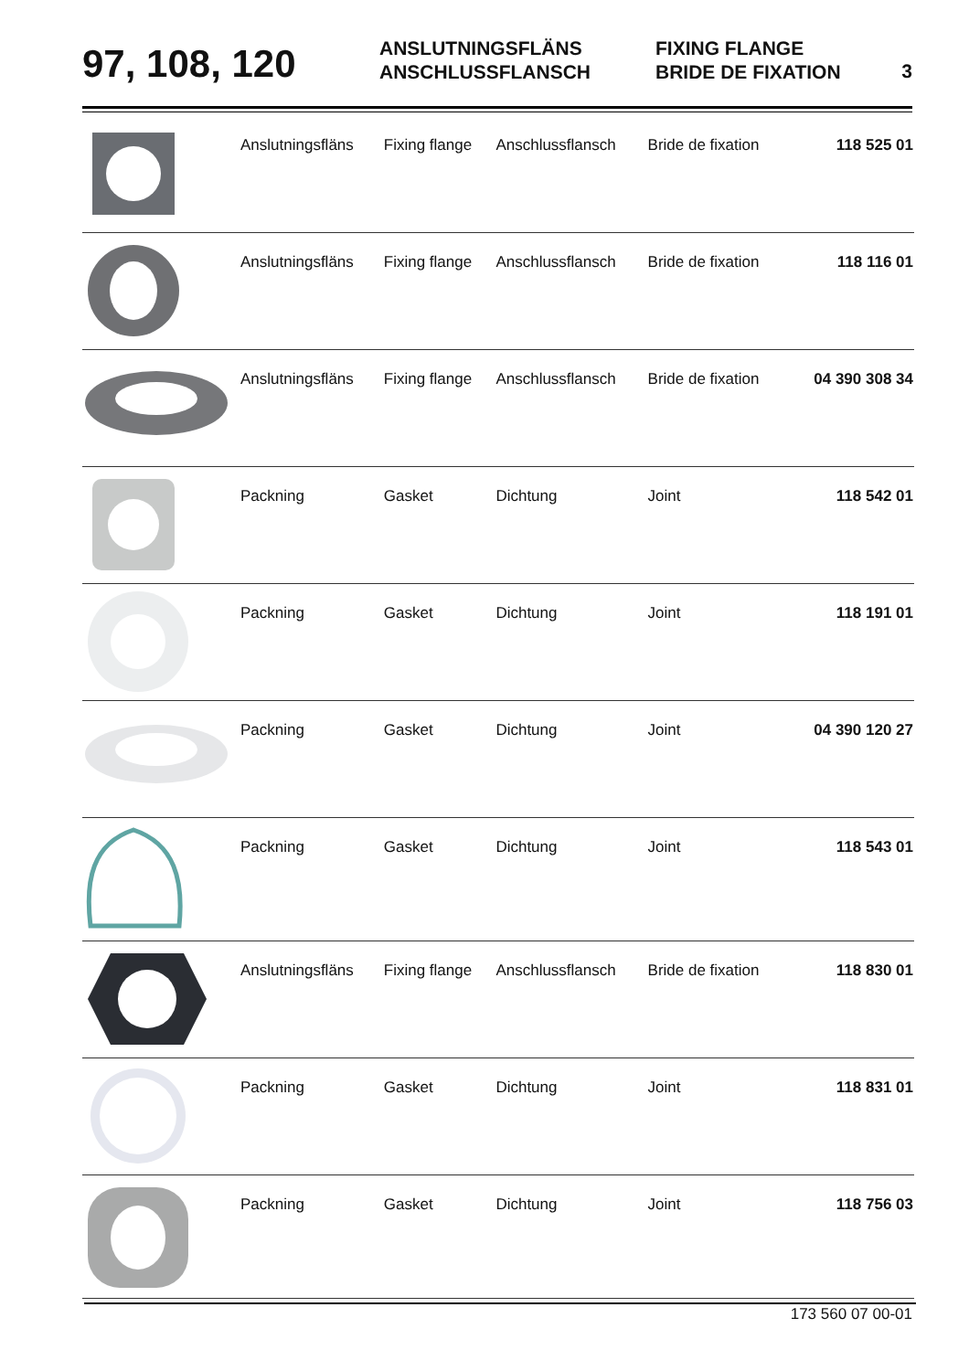97, 108, 120
ANSLUTNINGSFLÄNS
ANSCHLUSSFLANSCH
FIXING FLANGE
BRIDE DE FIXATION
3
| | Anslutningsfläns | Fixing flange | Anschlussflansch | Bride de fixation | 118 525 01 |
| | Anslutningsfläns | Fixing flange | Anschlussflansch | Bride de fixation | 118 116 01 |
| | Anslutningsfläns | Fixing flange | Anschlussflansch | Bride de fixation | 04 390 308 34 |
| | Packning | Gasket | Dichtung | Joint | 118 542 01 |
| | Packning | Gasket | Dichtung | Joint | 118 191 01 |
| | Packning | Gasket | Dichtung | Joint | 04 390 120 27 |
| | Packning | Gasket | Dichtung | Joint | 118 543 01 |
| | Anslutningsfläns | Fixing flange | Anschlussflansch | Bride de fixation | 118 830 01 |
| | Packning | Gasket | Dichtung | Joint | 118 831 01 |
| | Packning | Gasket | Dichtung | Joint | 118 756 03 |
173 560 07 00-01